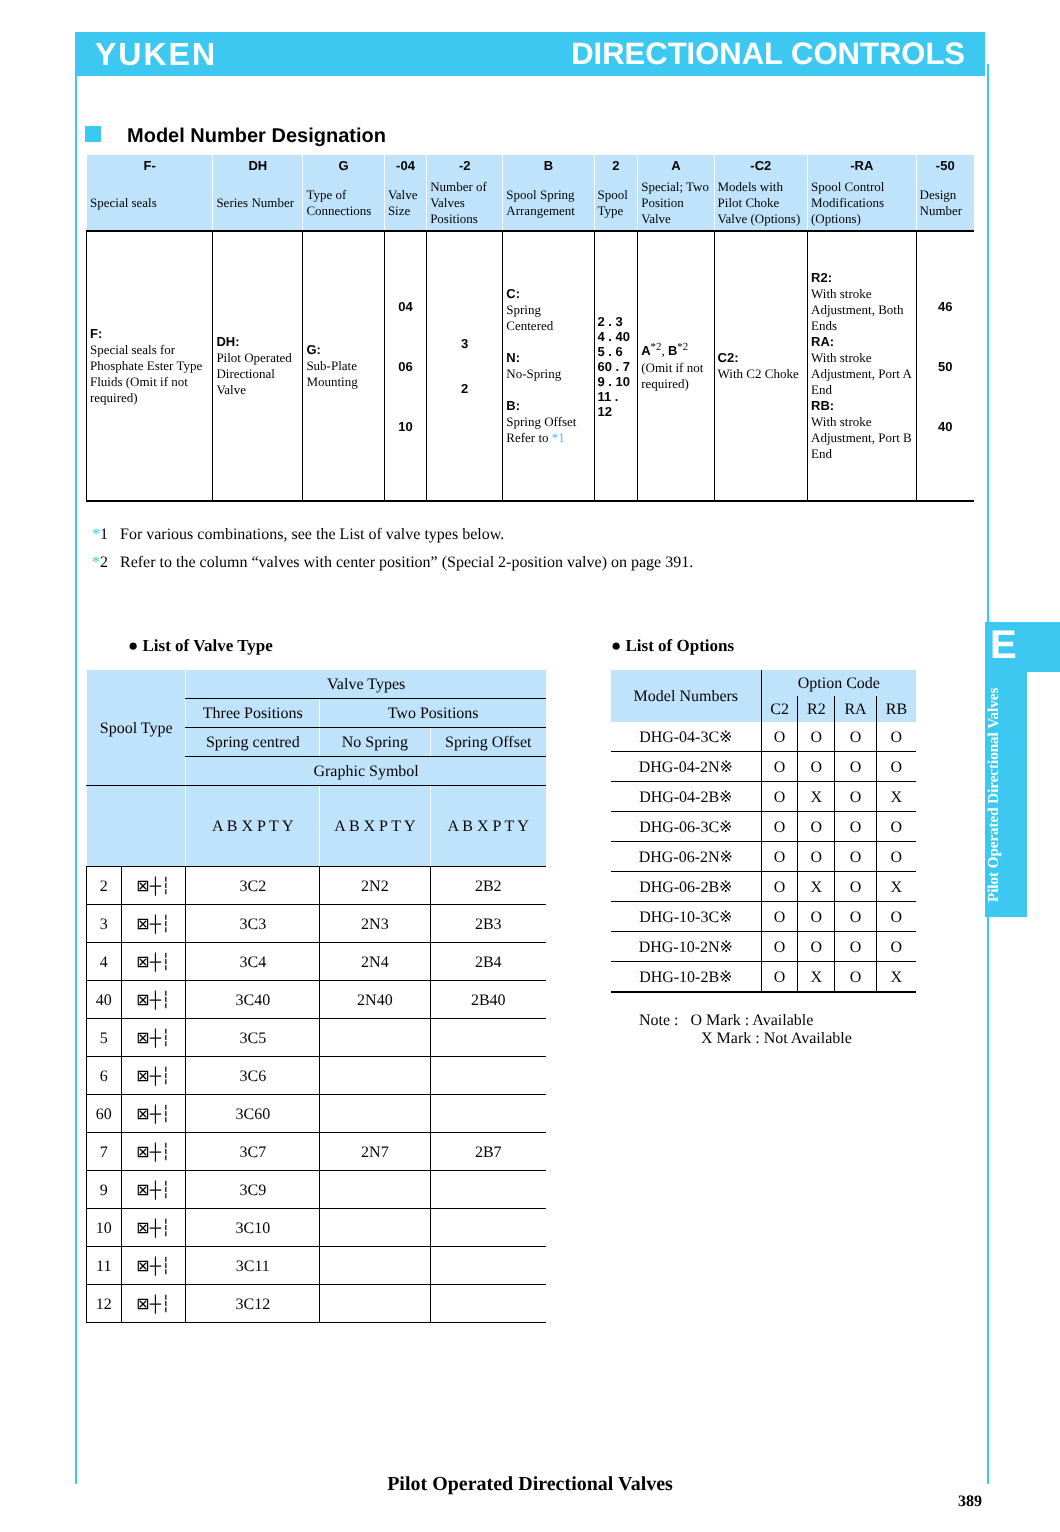YUKEN DIRECTIONAL CONTROLS
Model Number Designation
| F- | DH | G | -04 | -2 | B | 2 | A | -C2 | -RA | -50 |
| --- | --- | --- | --- | --- | --- | --- | --- | --- | --- | --- |
| Special seals | Series Number | Type of Connections | Valve Size | Number of Valves Positions | Spool Spring Arrangement | Spool Type | Special; Two Position Valve | Models with Pilot Choke Valve (Options) | Spool Control Modifications (Options) | Design Number |
| F: Special seals for Phosphate Ester Type Fluids (Omit if not required) | DH: Pilot Operated Directional Valve | G: Sub-Plate Mounting | 04 06 10 | 3 2 | C: Spring Centered N: No-Spring B: Spring Offset Refer to *1 | 2 . 3 4 . 40 5 . 6 60 . 7 9 . 10 11 . 12 | A<sup>*2</sup>, B<sup>*2</sup> (Omit if not required) | C2: With C2 Choke | R2: With stroke Adjustment, Both Ends RA: With stroke Adjustment, Port A End RB: With stroke Adjustment, Port B End | 46 50 40 |
*1 For various combinations, see the List of valve types below.
*2 Refer to the column “valves with center position” (Special 2-position valve) on page 391.
● List of Valve Type
| Spool Type | | Valve Types | | |
| --- | --- | --- | --- | --- |
| | | Three Positions | Two Positions | |
| | | Spring centred | No Spring | Spring Offset |
| | | Graphic Symbol | | |
| | | A B X P T Y | A B X P T Y | A B X P T Y |
| 2 | ⊠┼┆ | 3C2 | 2N2 | 2B2 |
| 3 | ⊠┼┆ | 3C3 | 2N3 | 2B3 |
| 4 | ⊠┼┆ | 3C4 | 2N4 | 2B4 |
| 40 | ⊠┼┆ | 3C40 | 2N40 | 2B40 |
| 5 | ⊠┼┆ | 3C5 | | |
| 6 | ⊠┼┆ | 3C6 | | |
| 60 | ⊠┼┆ | 3C60 | | |
| 7 | ⊠┼┆ | 3C7 | 2N7 | 2B7 |
| 9 | ⊠┼┆ | 3C9 | | |
| 10 | ⊠┼┆ | 3C10 | | |
| 11 | ⊠┼┆ | 3C11 | | |
| 12 | ⊠┼┆ | 3C12 | | |
● List of Options
| Model Numbers | Option Code | | | |
| --- | --- | --- | --- | --- |
| | C2 | R2 | RA | RB |
| DHG-04-3C※ | O | O | O | O |
| DHG-04-2N※ | O | O | O | O |
| DHG-04-2B※ | O | X | O | X |
| DHG-06-3C※ | O | O | O | O |
| DHG-06-2N※ | O | O | O | O |
| DHG-06-2B※ | O | X | O | X |
| DHG-10-3C※ | O | O | O | O |
| DHG-10-2N※ | O | O | O | O |
| DHG-10-2B※ | O | X | O | X |
Note : O Mark : Available
X Mark : Not Available
E
Pilot Operated Directional Valves
Pilot Operated Directional Valves
389